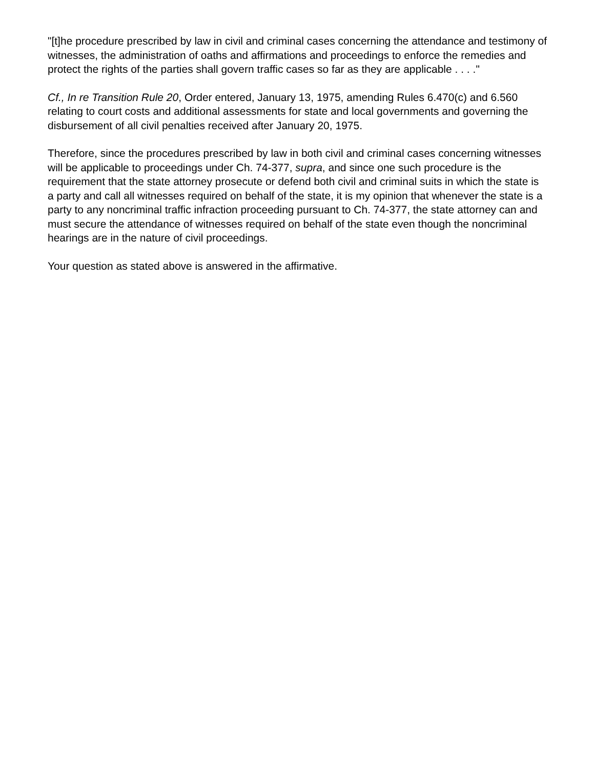"[t]he procedure prescribed by law in civil and criminal cases concerning the attendance and testimony of witnesses, the administration of oaths and affirmations and proceedings to enforce the remedies and protect the rights of the parties shall govern traffic cases so far as they are applicable . . . ."
Cf., In re Transition Rule 20, Order entered, January 13, 1975, amending Rules 6.470(c) and 6.560 relating to court costs and additional assessments for state and local governments and governing the disbursement of all civil penalties received after January 20, 1975.
Therefore, since the procedures prescribed by law in both civil and criminal cases concerning witnesses will be applicable to proceedings under Ch. 74-377, supra, and since one such procedure is the requirement that the state attorney prosecute or defend both civil and criminal suits in which the state is a party and call all witnesses required on behalf of the state, it is my opinion that whenever the state is a party to any noncriminal traffic infraction proceeding pursuant to Ch. 74-377, the state attorney can and must secure the attendance of witnesses required on behalf of the state even though the noncriminal hearings are in the nature of civil proceedings.
Your question as stated above is answered in the affirmative.